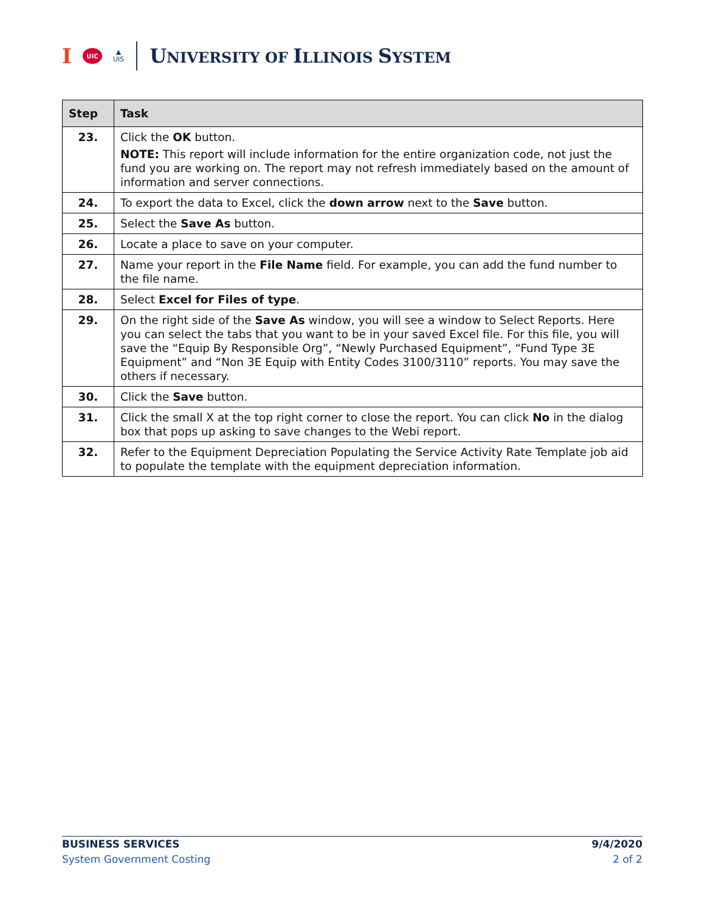I
UIC
▲
UIS
UNIVERSITY OF ILLINOIS SYSTEM
| Step | Task |
| --- | --- |
| 23. | Click the OK button. NOTE: This report will include information for the entire organization code, not just the fund you are working on. The report may not refresh immediately based on the amount of information and server connections. |
| 24. | To export the data to Excel, click the down arrow next to the Save button. |
| 25. | Select the Save As button. |
| 26. | Locate a place to save on your computer. |
| 27. | Name your report in the File Name field. For example, you can add the fund number to the file name. |
| 28. | Select Excel for Files of type . |
| 29. | On the right side of the Save As window, you will see a window to Select Reports. Here you can select the tabs that you want to be in your saved Excel file. For this file, you will save the “Equip By Responsible Org”, “Newly Purchased Equipment”, “Fund Type 3E Equipment” and “Non 3E Equip with Entity Codes 3100/3110” reports. You may save the others if necessary. |
| 30. | Click the Save button. |
| 31. | Click the small X at the top right corner to close the report. You can click No in the dialog box that pops up asking to save changes to the Webi report. |
| 32. | Refer to the Equipment Depreciation Populating the Service Activity Rate Template job aid to populate the template with the equipment depreciation information. |
BUSINESS SERVICES
System Government Costing
9/4/2020
2 of 2